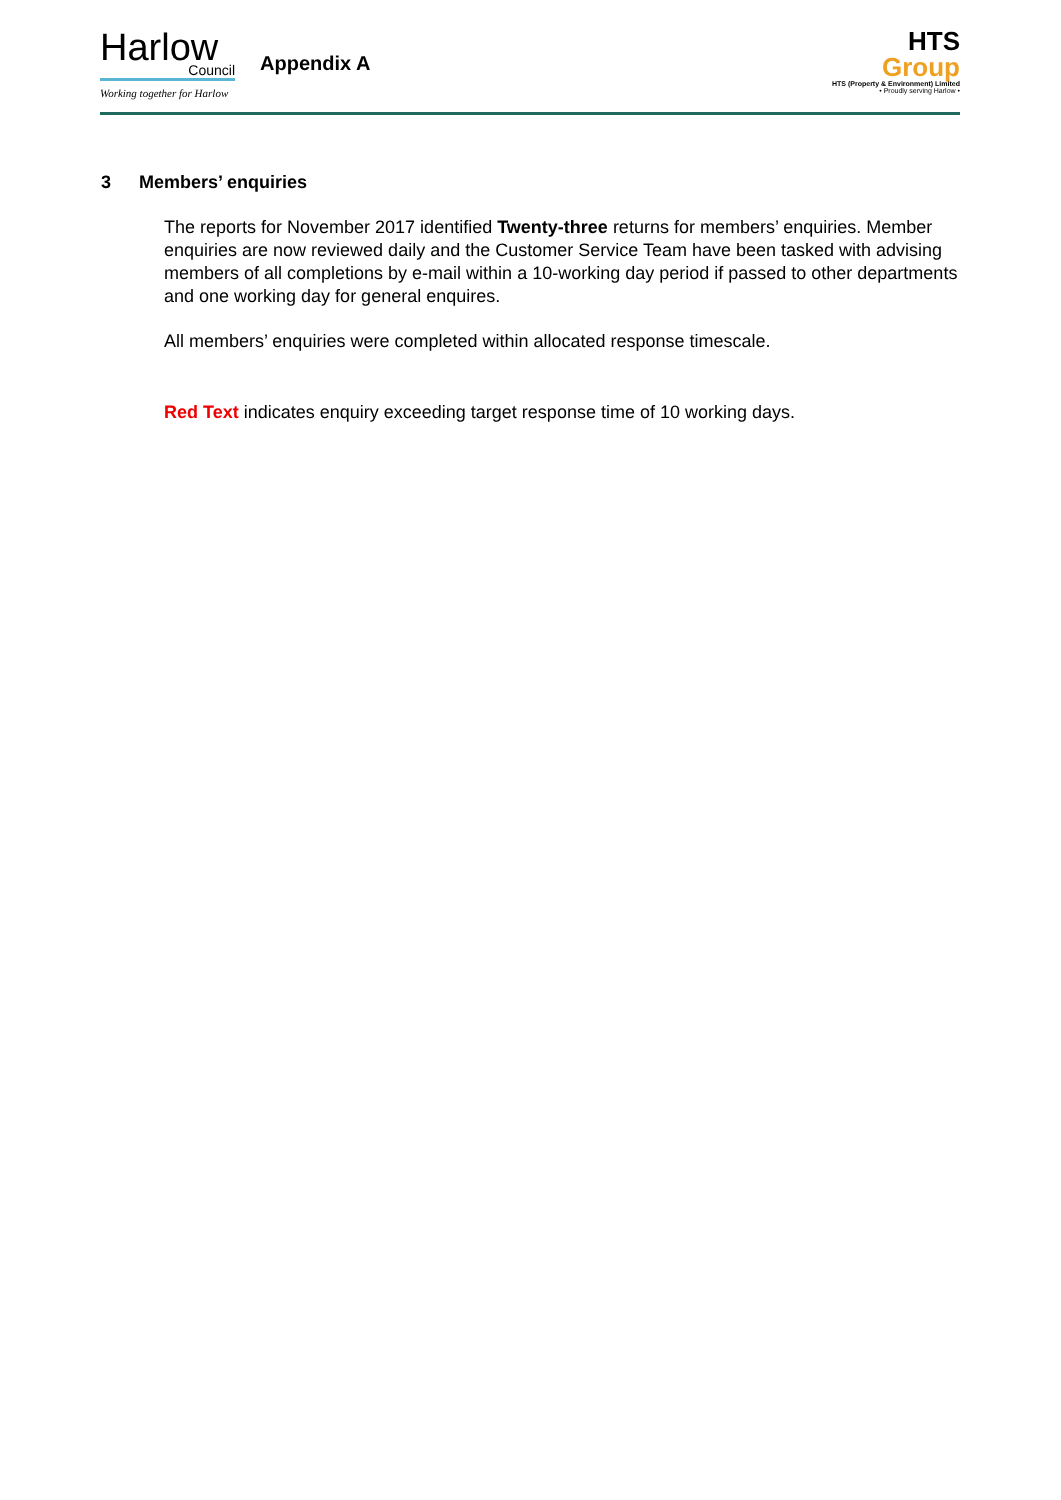Harlow
Council
Working together for Harlow
Appendix A
HTS
Group
HTS (Property & Environment) Limited
• Proudly serving Harlow •
3 Members’ enquiries
The reports for November 2017 identified Twenty-three returns for members’ enquiries. Member enquiries are now reviewed daily and the Customer Service Team have been tasked with advising members of all completions by e-mail within a 10-working day period if passed to other departments and one working day for general enquires.
All members’ enquiries were completed within allocated response timescale.
Red Text indicates enquiry exceeding target response time of 10 working days.